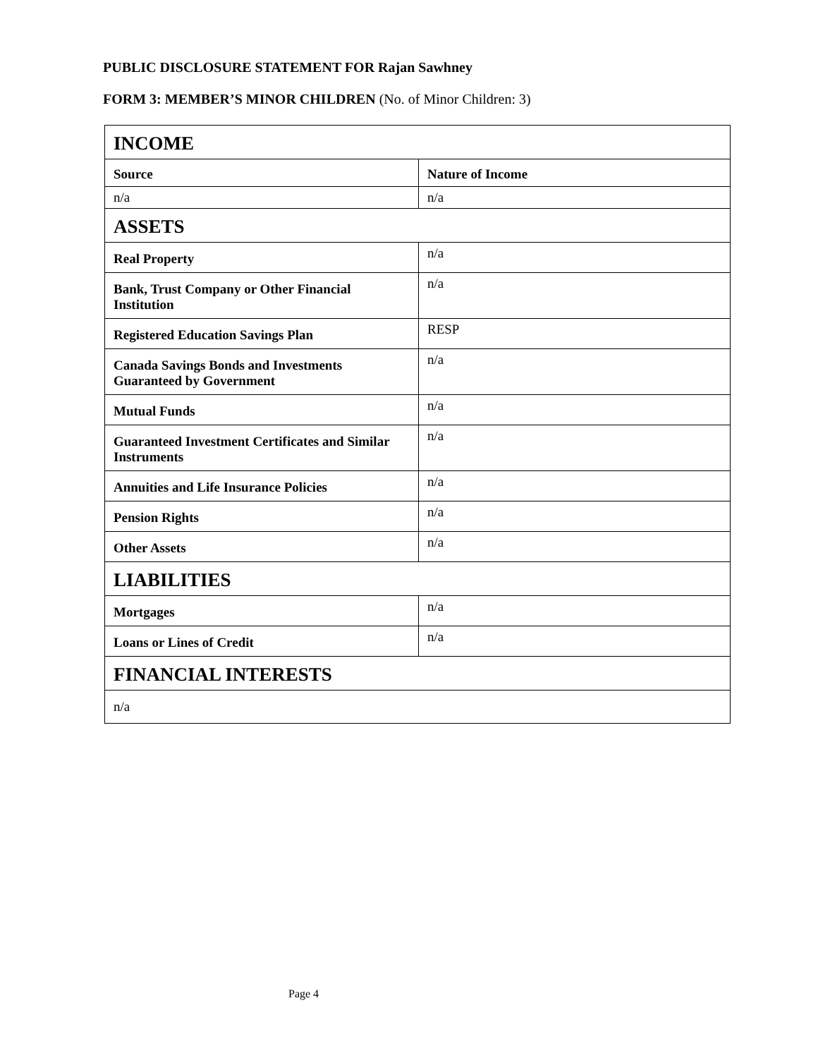PUBLIC DISCLOSURE STATEMENT FOR Rajan Sawhney
FORM 3: MEMBER’S MINOR CHILDREN (No. of Minor Children: 3)
| INCOME | |
| Source | Nature of Income |
| n/a | n/a |
| ASSETS | |
| Real Property | n/a |
| Bank, Trust Company or Other Financial Institution | n/a |
| Registered Education Savings Plan | RESP |
| Canada Savings Bonds and Investments Guaranteed by Government | n/a |
| Mutual Funds | n/a |
| Guaranteed Investment Certificates and Similar Instruments | n/a |
| Annuities and Life Insurance Policies | n/a |
| Pension Rights | n/a |
| Other Assets | n/a |
| LIABILITIES | |
| Mortgages | n/a |
| Loans or Lines of Credit | n/a |
| FINANCIAL INTERESTS | |
| n/a | |
Page 4